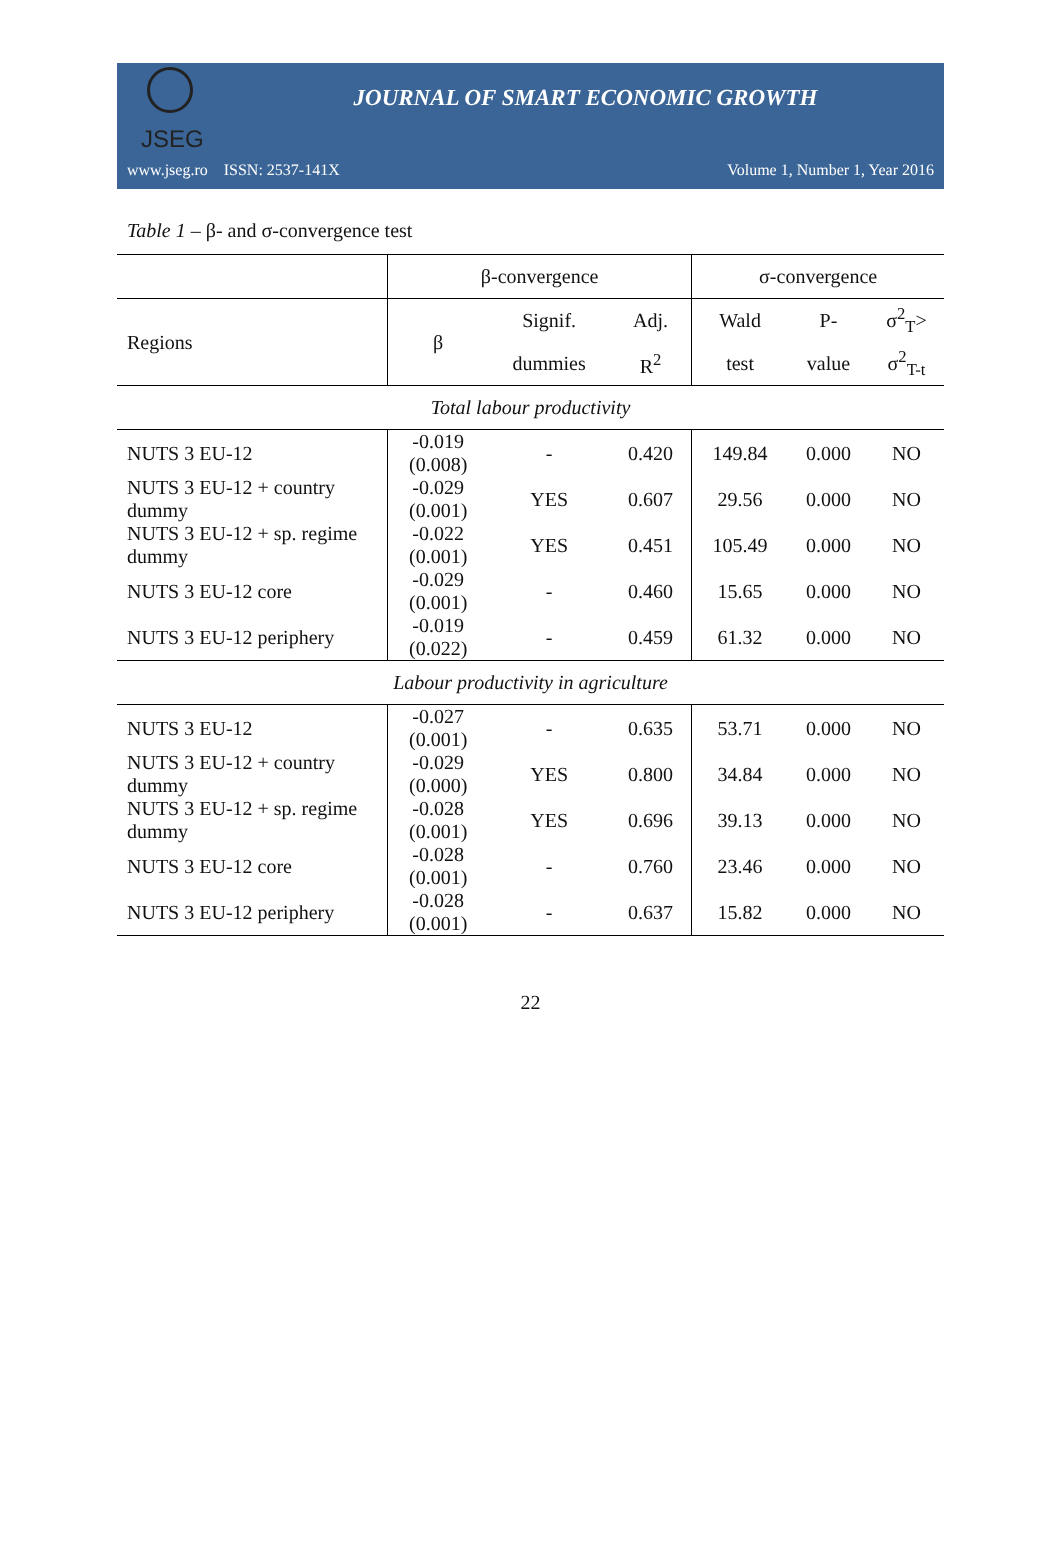JSEG
JOURNAL OF SMART ECONOMIC GROWTH
www.jseg.ro ISSN: 2537-141X Volume 1, Number 1, Year 2016
Table 1 – β- and σ-convergence test
| | β-convergence | | | σ-convergence | | |
| --- | --- | --- | --- | --- | --- | --- |
| Regions | β | Signif. | Adj. | Wald | P- | σ<sup>2</sup><sub>T</sub>> |
| | | dummies | R<sup>2</sup> | test | value | σ<sup>2</sup><sub>T-t</sub> |
| Total labour productivity | | | | | | |
| NUTS 3 EU-12 | -0.019 (0.008) | - | 0.420 | 149.84 | 0.000 | NO |
| NUTS 3 EU-12 + country dummy | -0.029 (0.001) | YES | 0.607 | 29.56 | 0.000 | NO |
| NUTS 3 EU-12 + sp. regime dummy | -0.022 (0.001) | YES | 0.451 | 105.49 | 0.000 | NO |
| NUTS 3 EU-12 core | -0.029 (0.001) | - | 0.460 | 15.65 | 0.000 | NO |
| NUTS 3 EU-12 periphery | -0.019 (0.022) | - | 0.459 | 61.32 | 0.000 | NO |
| Labour productivity in agriculture | | | | | | |
| NUTS 3 EU-12 | -0.027 (0.001) | - | 0.635 | 53.71 | 0.000 | NO |
| NUTS 3 EU-12 + country dummy | -0.029 (0.000) | YES | 0.800 | 34.84 | 0.000 | NO |
| NUTS 3 EU-12 + sp. regime dummy | -0.028 (0.001) | YES | 0.696 | 39.13 | 0.000 | NO |
| NUTS 3 EU-12 core | -0.028 (0.001) | - | 0.760 | 23.46 | 0.000 | NO |
| NUTS 3 EU-12 periphery | -0.028 (0.001) | - | 0.637 | 15.82 | 0.000 | NO |
22